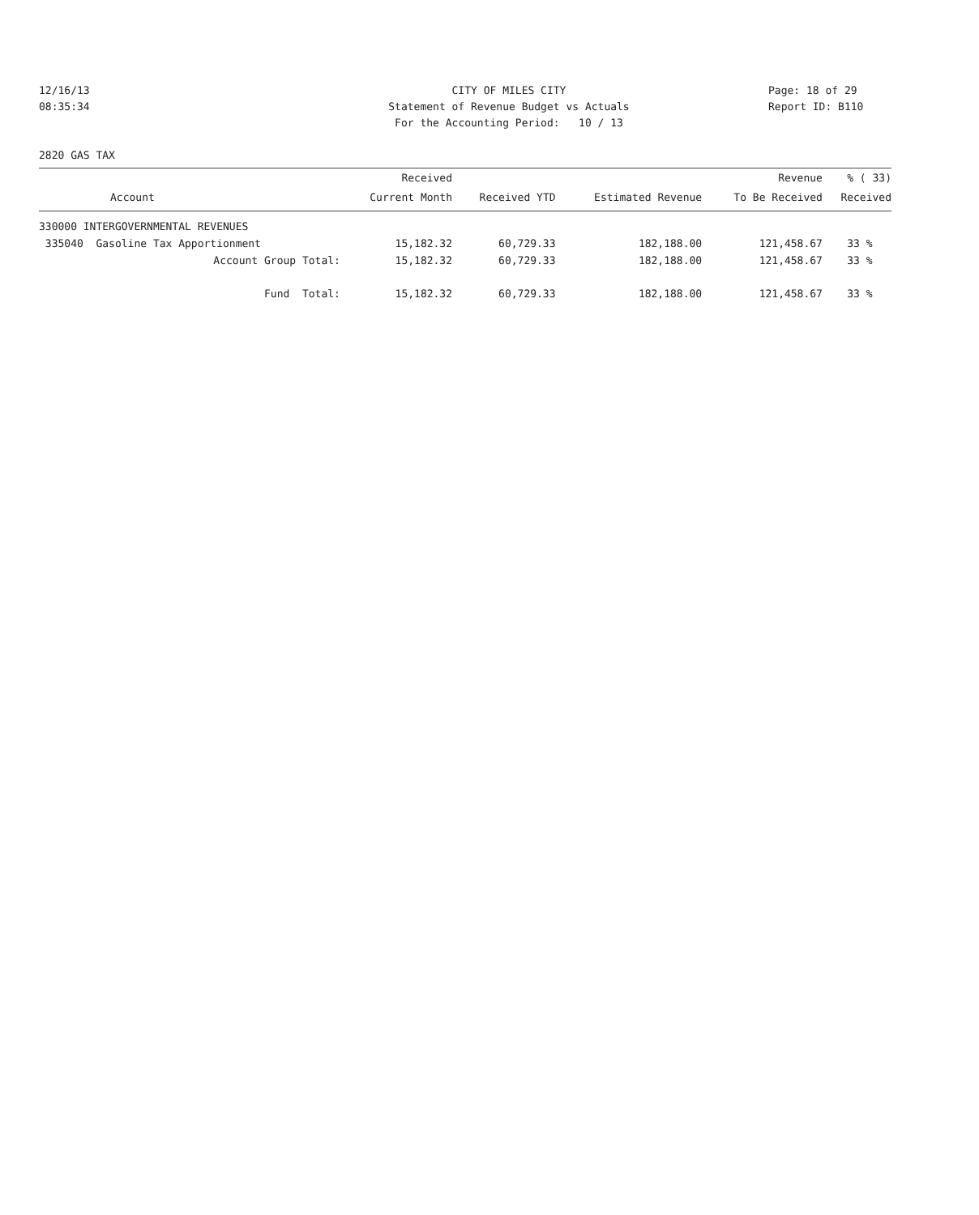12/16/13
08:35:34
CITY OF MILES CITY
Statement of Revenue Budget vs Actuals
For the Accounting Period: 10 / 13
Page: 18 of 29
Report ID: B110
2820 GAS TAX
| | Received | | | Revenue | % ( 33) |
| --- | --- | --- | --- | --- | --- |
| Account | Current Month | Received YTD | Estimated Revenue | To Be Received | Received |
| 330000 INTERGOVERNMENTAL REVENUES | | | | | |
| 335040 Gasoline Tax Apportionment | 15,182.32 | 60,729.33 | 182,188.00 | 121,458.67 | 33 % |
| Account Group Total: | 15,182.32 | 60,729.33 | 182,188.00 | 121,458.67 | 33 % |
| Fund Total: | 15,182.32 | 60,729.33 | 182,188.00 | 121,458.67 | 33 % |